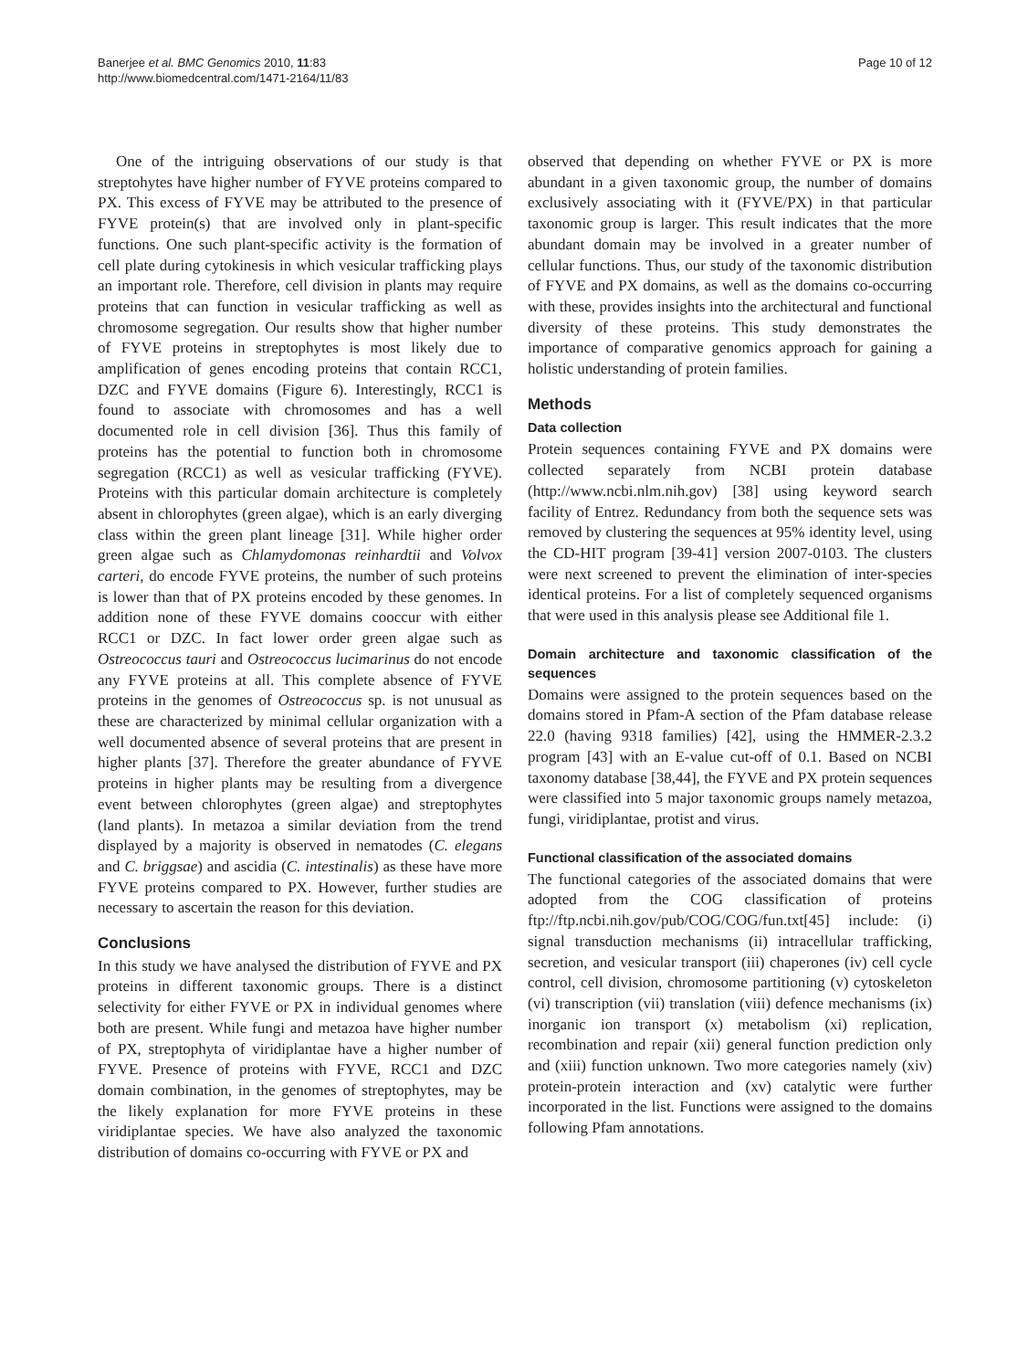Banerjee et al. BMC Genomics 2010, 11:83
http://www.biomedcentral.com/1471-2164/11/83
Page 10 of 12
One of the intriguing observations of our study is that streptohytes have higher number of FYVE proteins compared to PX. This excess of FYVE may be attributed to the presence of FYVE protein(s) that are involved only in plant-specific functions. One such plant-specific activity is the formation of cell plate during cytokinesis in which vesicular trafficking plays an important role. Therefore, cell division in plants may require proteins that can function in vesicular trafficking as well as chromosome segregation. Our results show that higher number of FYVE proteins in streptophytes is most likely due to amplification of genes encoding proteins that contain RCC1, DZC and FYVE domains (Figure 6). Interestingly, RCC1 is found to associate with chromosomes and has a well documented role in cell division [36]. Thus this family of proteins has the potential to function both in chromosome segregation (RCC1) as well as vesicular trafficking (FYVE). Proteins with this particular domain architecture is completely absent in chlorophytes (green algae), which is an early diverging class within the green plant lineage [31]. While higher order green algae such as Chlamydomonas reinhardtii and Volvox carteri, do encode FYVE proteins, the number of such proteins is lower than that of PX proteins encoded by these genomes. In addition none of these FYVE domains cooccur with either RCC1 or DZC. In fact lower order green algae such as Ostreococcus tauri and Ostreococcus lucimarinus do not encode any FYVE proteins at all. This complete absence of FYVE proteins in the genomes of Ostreococcus sp. is not unusual as these are characterized by minimal cellular organization with a well documented absence of several proteins that are present in higher plants [37]. Therefore the greater abundance of FYVE proteins in higher plants may be resulting from a divergence event between chlorophytes (green algae) and streptophytes (land plants). In metazoa a similar deviation from the trend displayed by a majority is observed in nematodes (C. elegans and C. briggsae) and ascidia (C. intestinalis) as these have more FYVE proteins compared to PX. However, further studies are necessary to ascertain the reason for this deviation.
Conclusions
In this study we have analysed the distribution of FYVE and PX proteins in different taxonomic groups. There is a distinct selectivity for either FYVE or PX in individual genomes where both are present. While fungi and metazoa have higher number of PX, streptophyta of viridiplantae have a higher number of FYVE. Presence of proteins with FYVE, RCC1 and DZC domain combination, in the genomes of streptophytes, may be the likely explanation for more FYVE proteins in these viridiplantae species. We have also analyzed the taxonomic distribution of domains co-occurring with FYVE or PX and
observed that depending on whether FYVE or PX is more abundant in a given taxonomic group, the number of domains exclusively associating with it (FYVE/PX) in that particular taxonomic group is larger. This result indicates that the more abundant domain may be involved in a greater number of cellular functions. Thus, our study of the taxonomic distribution of FYVE and PX domains, as well as the domains co-occurring with these, provides insights into the architectural and functional diversity of these proteins. This study demonstrates the importance of comparative genomics approach for gaining a holistic understanding of protein families.
Methods
Data collection
Protein sequences containing FYVE and PX domains were collected separately from NCBI protein database (http://www.ncbi.nlm.nih.gov) [38] using keyword search facility of Entrez. Redundancy from both the sequence sets was removed by clustering the sequences at 95% identity level, using the CD-HIT program [39-41] version 2007-0103. The clusters were next screened to prevent the elimination of inter-species identical proteins. For a list of completely sequenced organisms that were used in this analysis please see Additional file 1.
Domain architecture and taxonomic classification of the sequences
Domains were assigned to the protein sequences based on the domains stored in Pfam-A section of the Pfam database release 22.0 (having 9318 families) [42], using the HMMER-2.3.2 program [43] with an E-value cut-off of 0.1. Based on NCBI taxonomy database [38,44], the FYVE and PX protein sequences were classified into 5 major taxonomic groups namely metazoa, fungi, viridiplantae, protist and virus.
Functional classification of the associated domains
The functional categories of the associated domains that were adopted from the COG classification of proteins ftp://ftp.ncbi.nih.gov/pub/COG/COG/fun.txt[45] include: (i) signal transduction mechanisms (ii) intracellular trafficking, secretion, and vesicular transport (iii) chaperones (iv) cell cycle control, cell division, chromosome partitioning (v) cytoskeleton (vi) transcription (vii) translation (viii) defence mechanisms (ix) inorganic ion transport (x) metabolism (xi) replication, recombination and repair (xii) general function prediction only and (xiii) function unknown. Two more categories namely (xiv) protein-protein interaction and (xv) catalytic were further incorporated in the list. Functions were assigned to the domains following Pfam annotations.